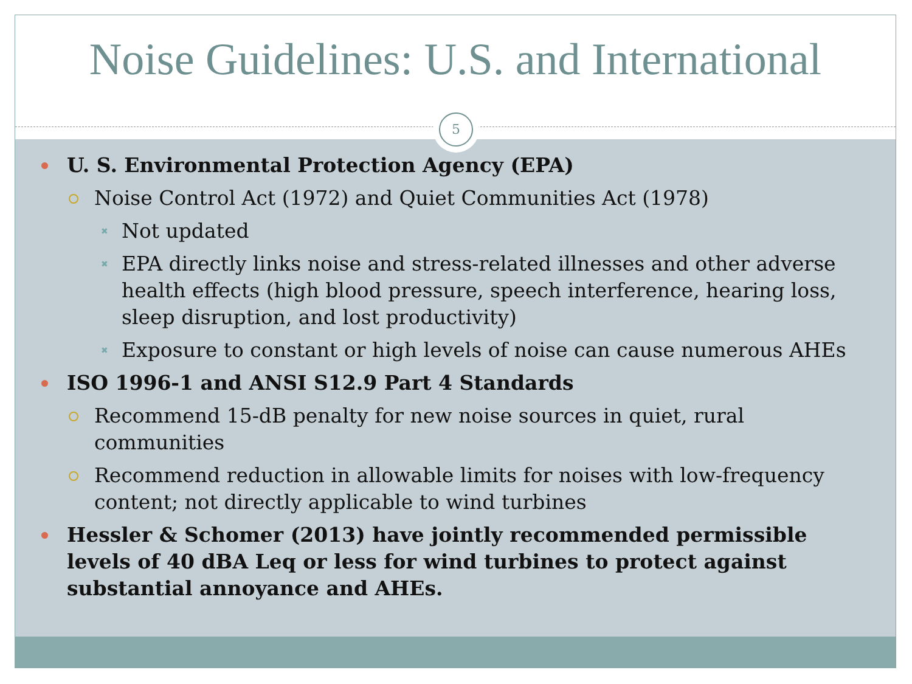Noise Guidelines: U.S. and International
5
U. S. Environmental Protection Agency (EPA)
Noise Control Act (1972) and Quiet Communities Act (1978)
Not updated
EPA directly links noise and stress-related illnesses and other adverse health effects (high blood pressure, speech interference, hearing loss, sleep disruption, and lost productivity)
Exposure to constant or high levels of noise can cause numerous AHEs
ISO 1996-1 and ANSI S12.9 Part 4 Standards
Recommend 15-dB penalty for new noise sources in quiet, rural communities
Recommend reduction in allowable limits for noises with low-frequency content; not directly applicable to wind turbines
Hessler & Schomer (2013) have jointly recommended permissible levels of 40 dBA Leq or less for wind turbines to protect against substantial annoyance and AHEs.